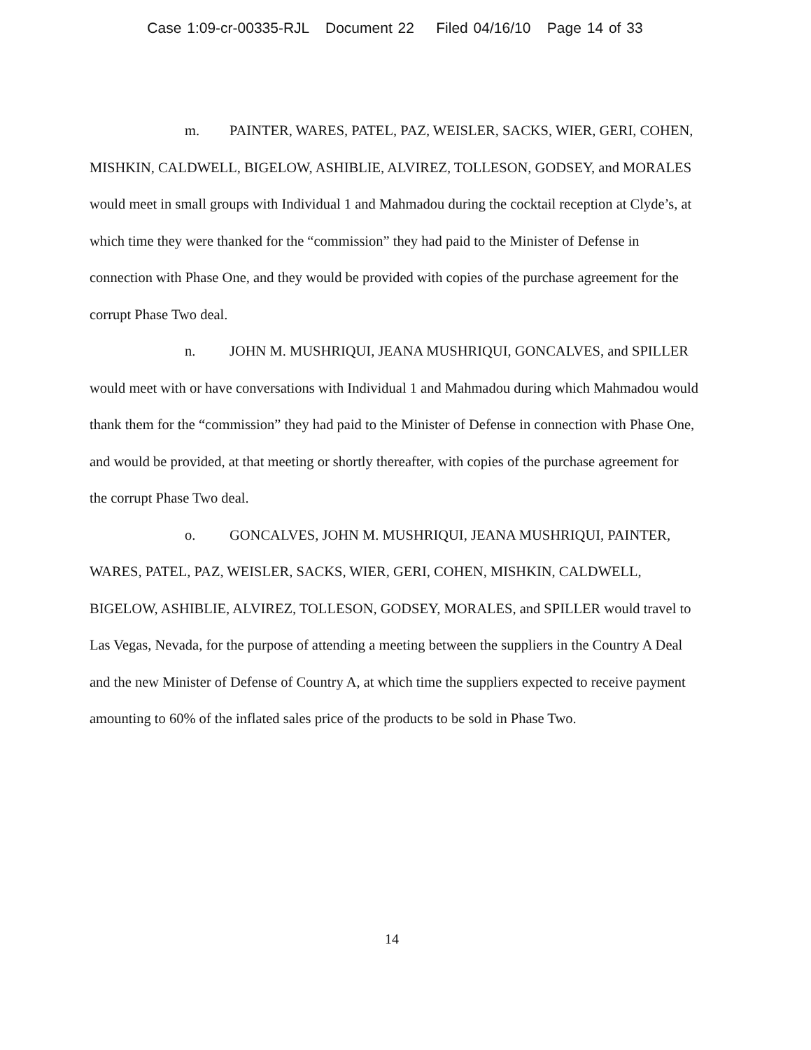Case 1:09-cr-00335-RJL Document 22 Filed 04/16/10 Page 14 of 33
m. PAINTER, WARES, PATEL, PAZ, WEISLER, SACKS, WIER, GERI, COHEN, MISHKIN, CALDWELL, BIGELOW, ASHIBLIE, ALVIREZ, TOLLESON, GODSEY, and MORALES would meet in small groups with Individual 1 and Mahmadou during the cocktail reception at Clyde’s, at which time they were thanked for the “commission” they had paid to the Minister of Defense in connection with Phase One, and they would be provided with copies of the purchase agreement for the corrupt Phase Two deal.
n. JOHN M. MUSHRIQUI, JEANA MUSHRIQUI, GONCALVES, and SPILLER would meet with or have conversations with Individual 1 and Mahmadou during which Mahmadou would thank them for the “commission” they had paid to the Minister of Defense in connection with Phase One, and would be provided, at that meeting or shortly thereafter, with copies of the purchase agreement for the corrupt Phase Two deal.
o. GONCALVES, JOHN M. MUSHRIQUI, JEANA MUSHRIQUI, PAINTER, WARES, PATEL, PAZ, WEISLER, SACKS, WIER, GERI, COHEN, MISHKIN, CALDWELL, BIGELOW, ASHIBLIE, ALVIREZ, TOLLESON, GODSEY, MORALES, and SPILLER would travel to Las Vegas, Nevada, for the purpose of attending a meeting between the suppliers in the Country A Deal and the new Minister of Defense of Country A, at which time the suppliers expected to receive payment amounting to 60% of the inflated sales price of the products to be sold in Phase Two.
14